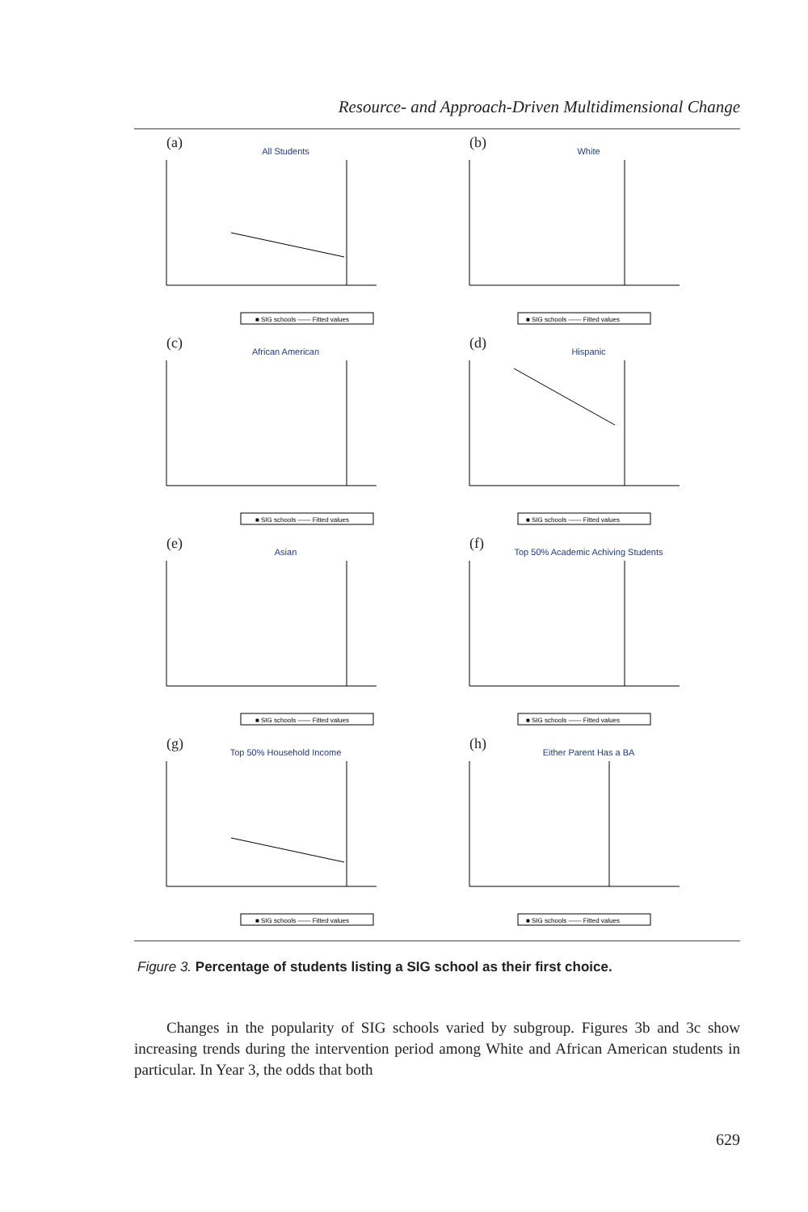Resource- and Approach-Driven Multidimensional Change
(a)
All Students
■ SIG schools —— Fitted values
(b)
White
■ SIG schools —— Fitted values
(c)
African American
■ SIG schools —— Fitted values
(d)
Hispanic
■ SIG schools —— Fitted values
(e)
Asian
■ SIG schools —— Fitted values
(f)
Top 50% Academic Achiving Students
■ SIG schools —— Fitted values
(g)
Top 50% Household Income
■ SIG schools —— Fitted values
(h)
Either Parent Has a BA
■ SIG schools —— Fitted values
Figure 3. Percentage of students listing a SIG school as their first choice.
Changes in the popularity of SIG schools varied by subgroup. Figures 3b and 3c show increasing trends during the intervention period among White and African American students in particular. In Year 3, the odds that both
629